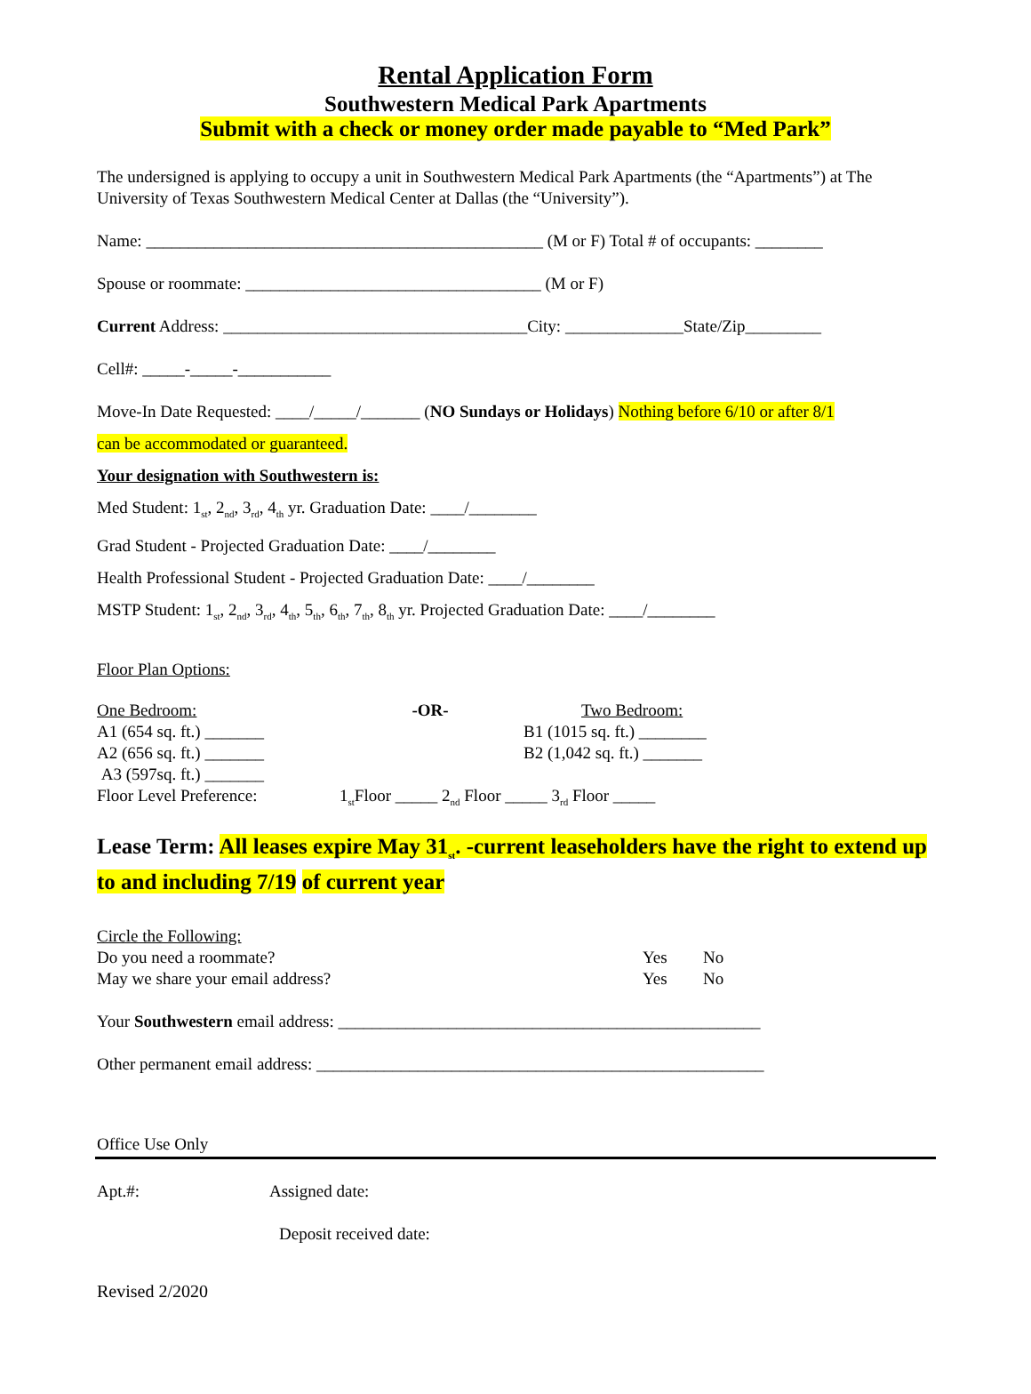Rental Application Form
Southwestern Medical Park Apartments
Submit with a check or money order made payable to “Med Park”
The undersigned is applying to occupy a unit in Southwestern Medical Park Apartments (the “Apartments”) at The University of Texas Southwestern Medical Center at Dallas (the “University”).
Name: _______________________________________________ (M or F) Total # of occupants: ________
Spouse or roommate: ___________________________________ (M or F)
Current Address: ____________________________________City: ______________State/Zip_________
Cell#: _____-_____-___________
Move-In Date Requested: ____/_____/_______ (NO Sundays or Holidays) Nothing before 6/10 or after 8/1
can be accommodated or guaranteed.
Your designation with Southwestern is:
Med Student: 1<sub>st</sub>, 2<sub>nd</sub>, 3<sub>rd</sub>, 4<sub>th</sub> yr. Graduation Date: ____/________
Grad Student - Projected Graduation Date: ____/________
Health Professional Student - Projected Graduation Date: ____/________
MSTP Student: 1<sub>st</sub>, 2<sub>nd</sub>, 3<sub>rd</sub>, 4<sub>th</sub>, 5<sub>th</sub>, 6<sub>th</sub>, 7<sub>th</sub>, 8<sub>th</sub> yr. Projected Graduation Date: ____/________
Floor Plan Options:
One Bedroom:
A1 (654 sq. ft.) _______
A2 (656 sq. ft.) _______
A3 (597sq. ft.) _______
-OR- Two Bedroom:
B1 (1015 sq. ft.) ________
B2 (1,042 sq. ft.) _______
Floor Level Preference: 1<sub>st</sub>Floor _____ 2<sub>nd</sub> Floor _____ 3<sub>rd</sub> Floor _____
Lease Term: All leases expire May 31<sub>st</sub>. -current leaseholders have the right to extend up to and including 7/19 of current year
Circle the Following:
Do you need a roommate? Yes No
May we share your email address? Yes No
Your Southwestern email address: __________________________________________________
Other permanent email address: _____________________________________________________
Office Use Only
Apt.#: Assigned date:
Deposit received date:
Revised 2/2020